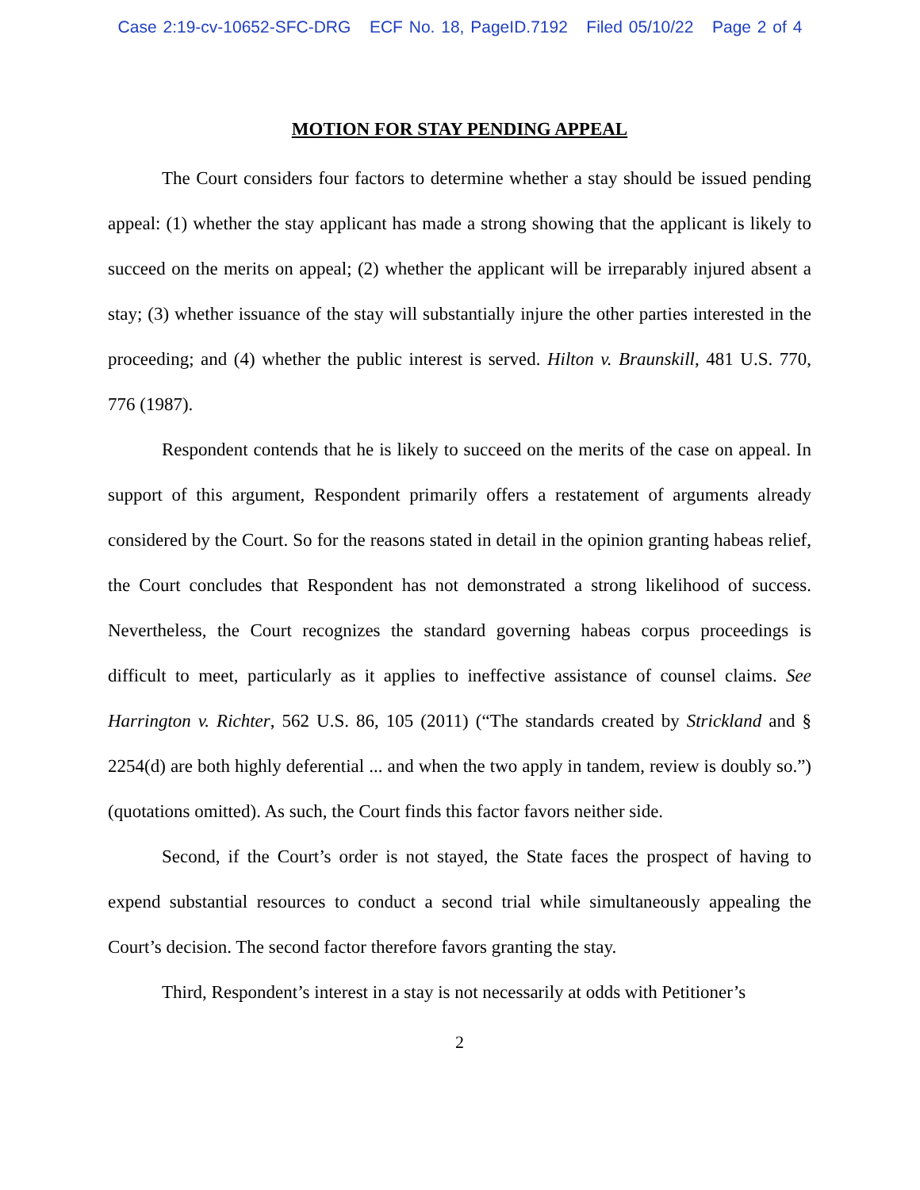Case 2:19-cv-10652-SFC-DRG ECF No. 18, PageID.7192 Filed 05/10/22 Page 2 of 4
MOTION FOR STAY PENDING APPEAL
The Court considers four factors to determine whether a stay should be issued pending appeal: (1) whether the stay applicant has made a strong showing that the applicant is likely to succeed on the merits on appeal; (2) whether the applicant will be irreparably injured absent a stay; (3) whether issuance of the stay will substantially injure the other parties interested in the proceeding; and (4) whether the public interest is served. Hilton v. Braunskill, 481 U.S. 770, 776 (1987).
Respondent contends that he is likely to succeed on the merits of the case on appeal. In support of this argument, Respondent primarily offers a restatement of arguments already considered by the Court. So for the reasons stated in detail in the opinion granting habeas relief, the Court concludes that Respondent has not demonstrated a strong likelihood of success. Nevertheless, the Court recognizes the standard governing habeas corpus proceedings is difficult to meet, particularly as it applies to ineffective assistance of counsel claims. See Harrington v. Richter, 562 U.S. 86, 105 (2011) (“The standards created by Strickland and § 2254(d) are both highly deferential ... and when the two apply in tandem, review is doubly so.”) (quotations omitted). As such, the Court finds this factor favors neither side.
Second, if the Court’s order is not stayed, the State faces the prospect of having to expend substantial resources to conduct a second trial while simultaneously appealing the Court’s decision. The second factor therefore favors granting the stay.
Third, Respondent’s interest in a stay is not necessarily at odds with Petitioner’s
2